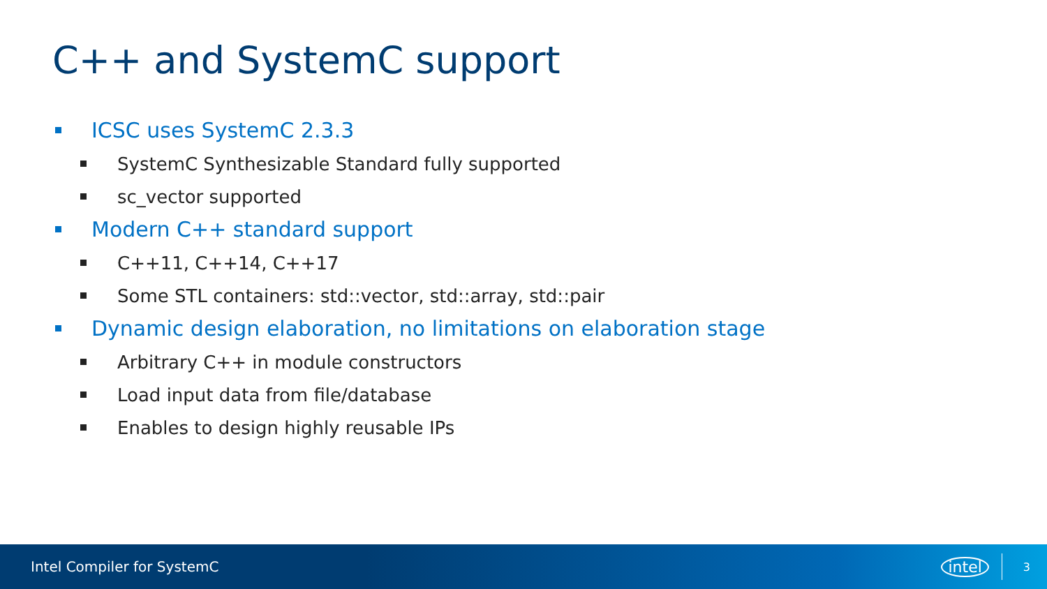C++ and SystemC support
ICSC uses SystemC 2.3.3
SystemC Synthesizable Standard fully supported
sc_vector supported
Modern C++ standard support
C++11, C++14, C++17
Some STL containers: std::vector, std::array, std::pair
Dynamic design elaboration, no limitations on elaboration stage
Arbitrary C++ in module constructors
Load input data from file/database
Enables to design highly reusable IPs
Intel Compiler for SystemC intel
3